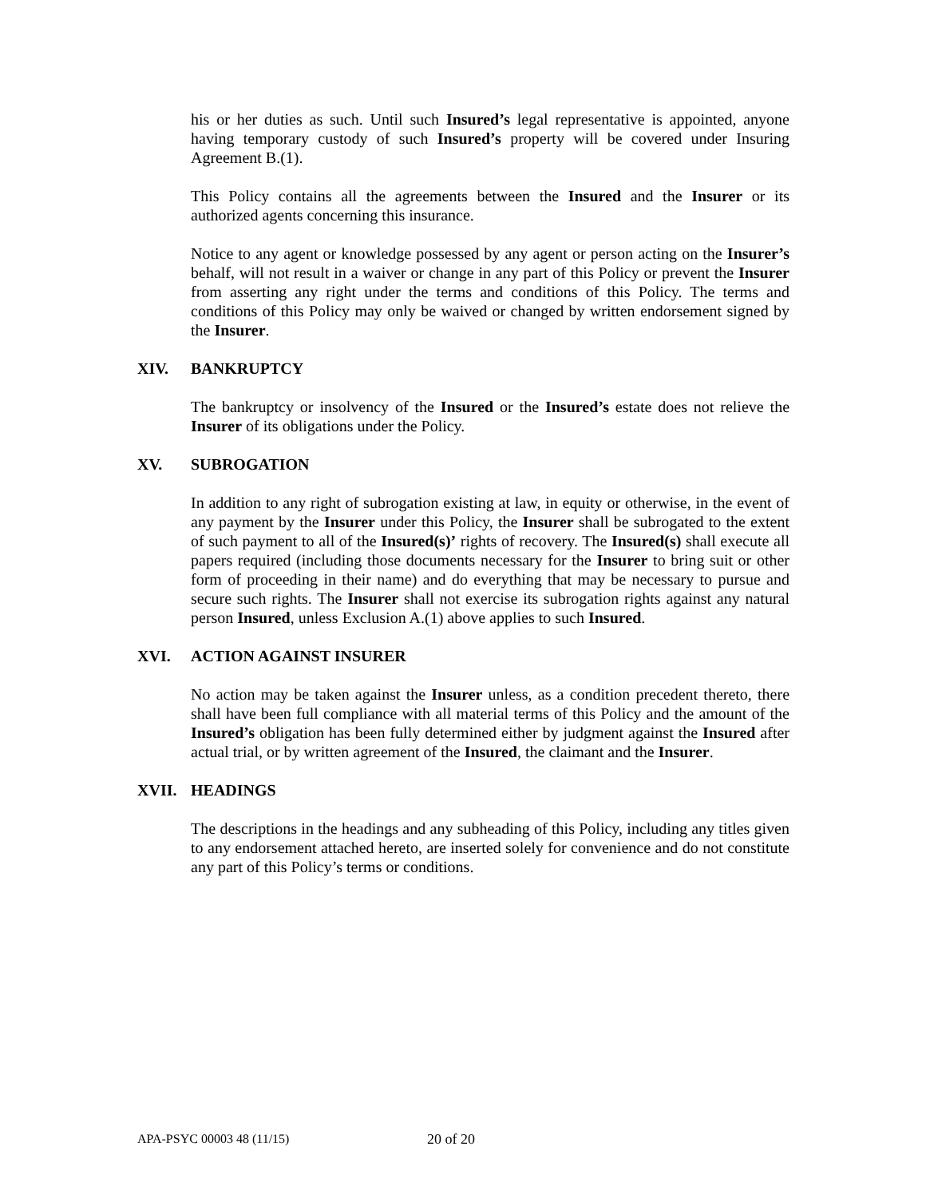his or her duties as such. Until such Insured’s legal representative is appointed, anyone having temporary custody of such Insured’s property will be covered under Insuring Agreement B.(1).
This Policy contains all the agreements between the Insured and the Insurer or its authorized agents concerning this insurance.
Notice to any agent or knowledge possessed by any agent or person acting on the Insurer’s behalf, will not result in a waiver or change in any part of this Policy or prevent the Insurer from asserting any right under the terms and conditions of this Policy. The terms and conditions of this Policy may only be waived or changed by written endorsement signed by the Insurer.
XIV. BANKRUPTCY
The bankruptcy or insolvency of the Insured or the Insured’s estate does not relieve the Insurer of its obligations under the Policy.
XV. SUBROGATION
In addition to any right of subrogation existing at law, in equity or otherwise, in the event of any payment by the Insurer under this Policy, the Insurer shall be subrogated to the extent of such payment to all of the Insured(s)’ rights of recovery. The Insured(s) shall execute all papers required (including those documents necessary for the Insurer to bring suit or other form of proceeding in their name) and do everything that may be necessary to pursue and secure such rights. The Insurer shall not exercise its subrogation rights against any natural person Insured, unless Exclusion A.(1) above applies to such Insured.
XVI. ACTION AGAINST INSURER
No action may be taken against the Insurer unless, as a condition precedent thereto, there shall have been full compliance with all material terms of this Policy and the amount of the Insured’s obligation has been fully determined either by judgment against the Insured after actual trial, or by written agreement of the Insured, the claimant and the Insurer.
XVII. HEADINGS
The descriptions in the headings and any subheading of this Policy, including any titles given to any endorsement attached hereto, are inserted solely for convenience and do not constitute any part of this Policy’s terms or conditions.
APA-PSYC 00003 48 (11/15) 20 of 20